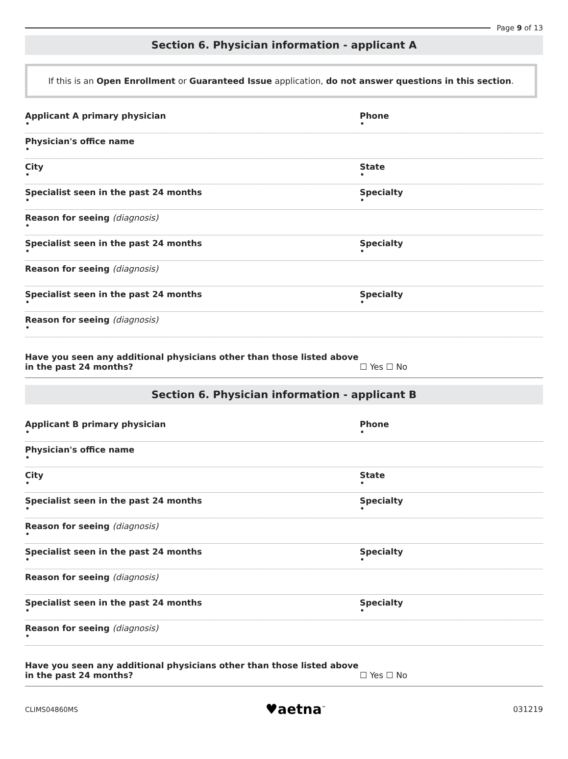Page 9 of 13
Section 6. Physician information - applicant A
If this is an Open Enrollment or Guaranteed Issue application, do not answer questions in this section.
Applicant A primary physician
•
Phone
•
Physician's office name
•
City
•
State
•
Specialist seen in the past 24 months
•
Specialty
•
Reason for seeing (diagnosis)
•
Specialist seen in the past 24 months
•
Specialty
•
Reason for seeing (diagnosis)
Specialist seen in the past 24 months
•
Specialty
•
Reason for seeing (diagnosis)
•
Have you seen any additional physicians other than those listed above in the past 24 months?
☐ Yes ☐ No
Section 6. Physician information - applicant B
Applicant B primary physician
•
Phone
•
Physician's office name
•
City
•
State
•
Specialist seen in the past 24 months
•
Specialty
•
Reason for seeing (diagnosis)
•
Specialist seen in the past 24 months
•
Specialty
•
Reason for seeing (diagnosis)
Specialist seen in the past 24 months
•
Specialty
•
Reason for seeing (diagnosis)
•
Have you seen any additional physicians other than those listed above in the past 24 months?
☐ Yes ☐ No
CLIMS04860MS ♥aetna<sup>™</sup> 031219